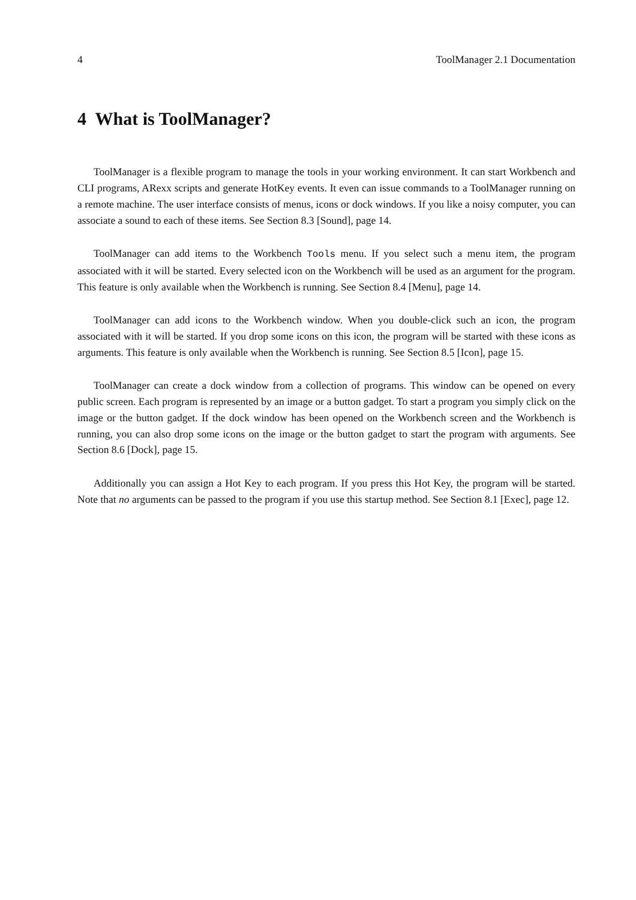4 ToolManager 2.1 Documentation
4 What is ToolManager?
ToolManager is a flexible program to manage the tools in your working environment. It can start Workbench and CLI programs, ARexx scripts and generate HotKey events. It even can issue commands to a ToolManager running on a remote machine. The user interface consists of menus, icons or dock windows. If you like a noisy computer, you can associate a sound to each of these items. See Section 8.3 [Sound], page 14.
ToolManager can add items to the Workbench Tools menu. If you select such a menu item, the program associated with it will be started. Every selected icon on the Workbench will be used as an argument for the program. This feature is only available when the Workbench is running. See Section 8.4 [Menu], page 14.
ToolManager can add icons to the Workbench window. When you double-click such an icon, the program associated with it will be started. If you drop some icons on this icon, the program will be started with these icons as arguments. This feature is only available when the Workbench is running. See Section 8.5 [Icon], page 15.
ToolManager can create a dock window from a collection of programs. This window can be opened on every public screen. Each program is represented by an image or a button gadget. To start a program you simply click on the image or the button gadget. If the dock window has been opened on the Workbench screen and the Workbench is running, you can also drop some icons on the image or the button gadget to start the program with arguments. See Section 8.6 [Dock], page 15.
Additionally you can assign a Hot Key to each program. If you press this Hot Key, the program will be started. Note that no arguments can be passed to the program if you use this startup method. See Section 8.1 [Exec], page 12.